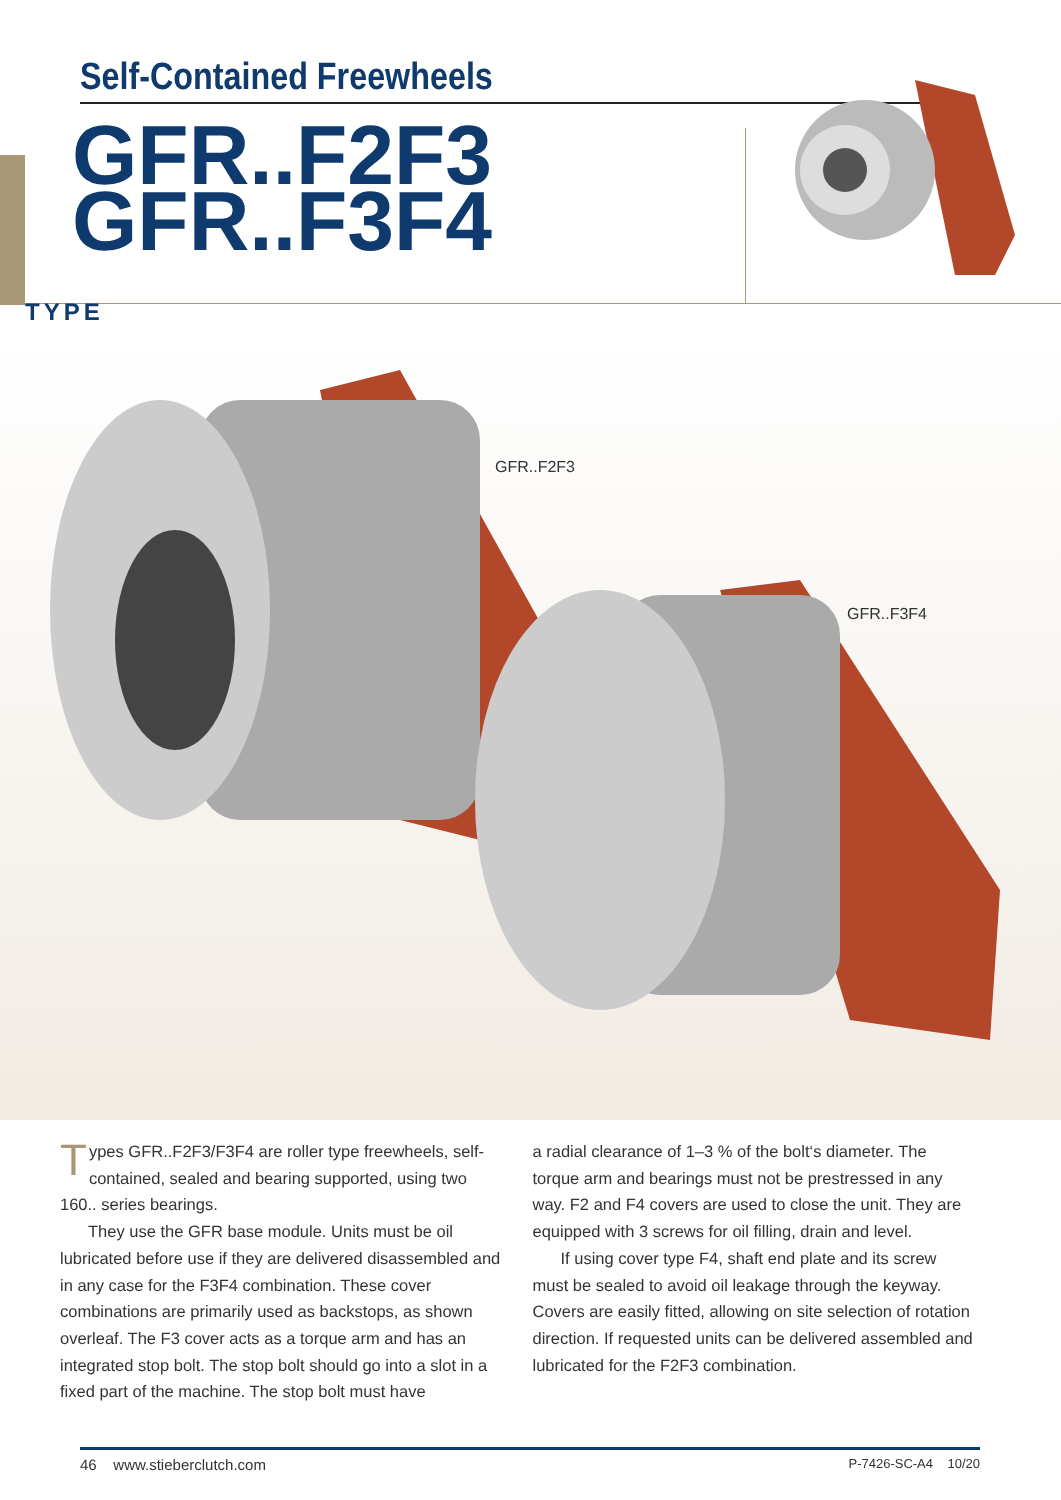Self-Contained Freewheels
GFR..F2F3
GFR..F3F4
TYPE
GFR..F2F3
GFR..F3F4
Types GFR..F2F3/F3F4 are roller type freewheels, self-contained, sealed and bearing supported, using two 160.. series bearings.
They use the GFR base module. Units must be oil lubricated before use if they are delivered disassembled and in any case for the F3F4 combination. These cover combinations are primarily used as backstops, as shown overleaf. The F3 cover acts as a torque arm and has an integrated stop bolt. The stop bolt should go into a slot in a fixed part of the machine. The stop bolt must have
a radial clearance of 1–3 % of the bolt‘s diameter. The torque arm and bearings must not be prestressed in any way. F2 and F4 covers are used to close the unit. They are equipped with 3 screws for oil filling, drain and level.
If using cover type F4, shaft end plate and its screw must be sealed to avoid oil leakage through the keyway. Covers are easily fitted, allowing on site selection of rotation direction. If requested units can be delivered assembled and lubricated for the F2F3 combination.
46 www.stieberclutch.com P-7426-SC-A4 10/20